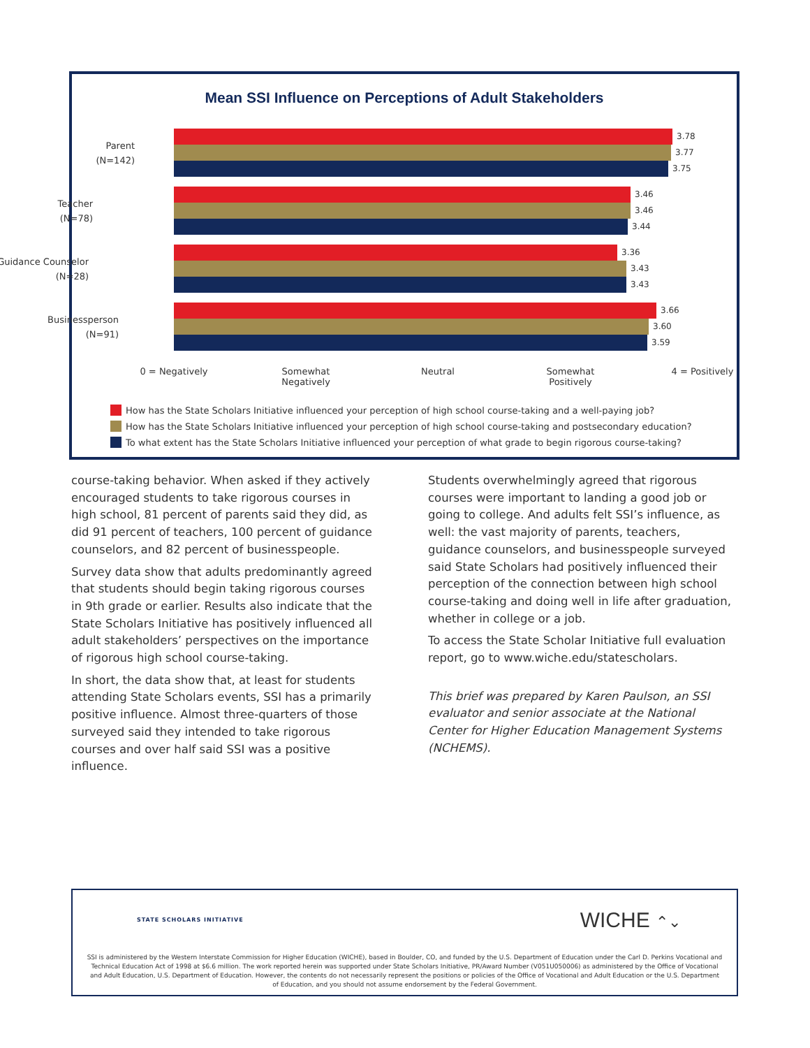Mean SSI Influence on Perceptions of Adult Stakeholders
Parent
(N=142)
3.78
3.77
3.75
Teacher
(N=78)
3.46
3.46
3.44
Guidance Counselor
(N=28)
3.36
3.43
3.43
Businessperson
(N=91)
3.66
3.60
3.59
0 = Negatively
Somewhat
Negatively
Neutral
Somewhat
Positively
4 = Positively
How has the State Scholars Initiative influenced your perception of high school course-taking and a well-paying job?
How has the State Scholars Initiative influenced your perception of high school course-taking and postsecondary education?
To what extent has the State Scholars Initiative influenced your perception of what grade to begin rigorous course-taking?
course-taking behavior. When asked if they actively encouraged students to take rigorous courses in high school, 81 percent of parents said they did, as did 91 percent of teachers, 100 percent of guidance counselors, and 82 percent of businesspeople.
Survey data show that adults predominantly agreed that students should begin taking rigorous courses in 9th grade or earlier. Results also indicate that the State Scholars Initiative has positively influenced all adult stakeholders’ perspectives on the importance of rigorous high school course-taking.
In short, the data show that, at least for students attending State Scholars events, SSI has a primarily positive influence. Almost three-quarters of those surveyed said they intended to take rigorous courses and over half said SSI was a positive influence.
Students overwhelmingly agreed that rigorous courses were important to landing a good job or going to college. And adults felt SSI’s influence, as well: the vast majority of parents, teachers, guidance counselors, and businesspeople surveyed said State Scholars had positively influenced their perception of the connection between high school course-taking and doing well in life after graduation, whether in college or a job.
To access the State Scholar Initiative full evaluation report, go to www.wiche.edu/statescholars.
This brief was prepared by Karen Paulson, an SSI evaluator and senior associate at the National Center for Higher Education Management Systems (NCHEMS).
STATE SCHOLARS INITIATIVE
WICHE ⌃⌄
SSI is administered by the Western Interstate Commission for Higher Education (WICHE), based in Boulder, CO, and funded by the U.S. Department of Education under the Carl D. Perkins Vocational and Technical Education Act of 1998 at $6.6 million. The work reported herein was supported under State Scholars Initiative, PR/Award Number (V051U050006) as administered by the Office of Vocational and Adult Education, U.S. Department of Education. However, the contents do not necessarily represent the positions or policies of the Office of Vocational and Adult Education or the U.S. Department of Education, and you should not assume endorsement by the Federal Government.